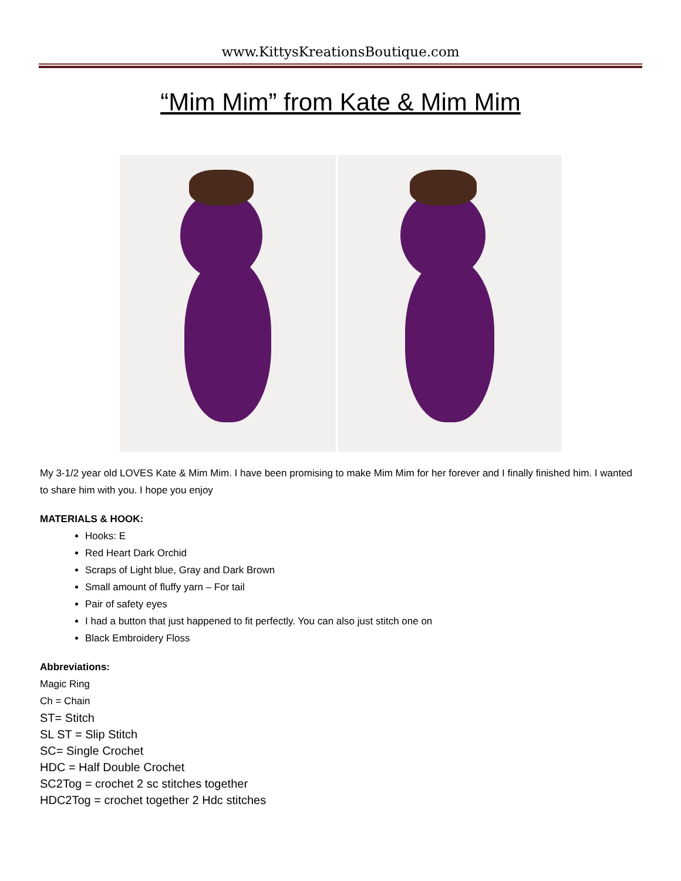www.KittysKreationsBoutique.com
“Mim Mim” from Kate & Mim Mim
My 3-1/2 year old LOVES Kate & Mim Mim. I have been promising to make Mim Mim for her forever and I finally finished him. I wanted to share him with you. I hope you enjoy
MATERIALS & HOOK:
Hooks: E
Red Heart Dark Orchid
Scraps of Light blue, Gray and Dark Brown
Small amount of fluffy yarn – For tail
Pair of safety eyes
I had a button that just happened to fit perfectly. You can also just stitch one on
Black Embroidery Floss
Abbreviations:
Magic Ring
Ch = Chain
ST= Stitch
SL ST = Slip Stitch
SC= Single Crochet
HDC = Half Double Crochet
SC2Tog = crochet 2 sc stitches together
HDC2Tog = crochet together 2 Hdc stitches